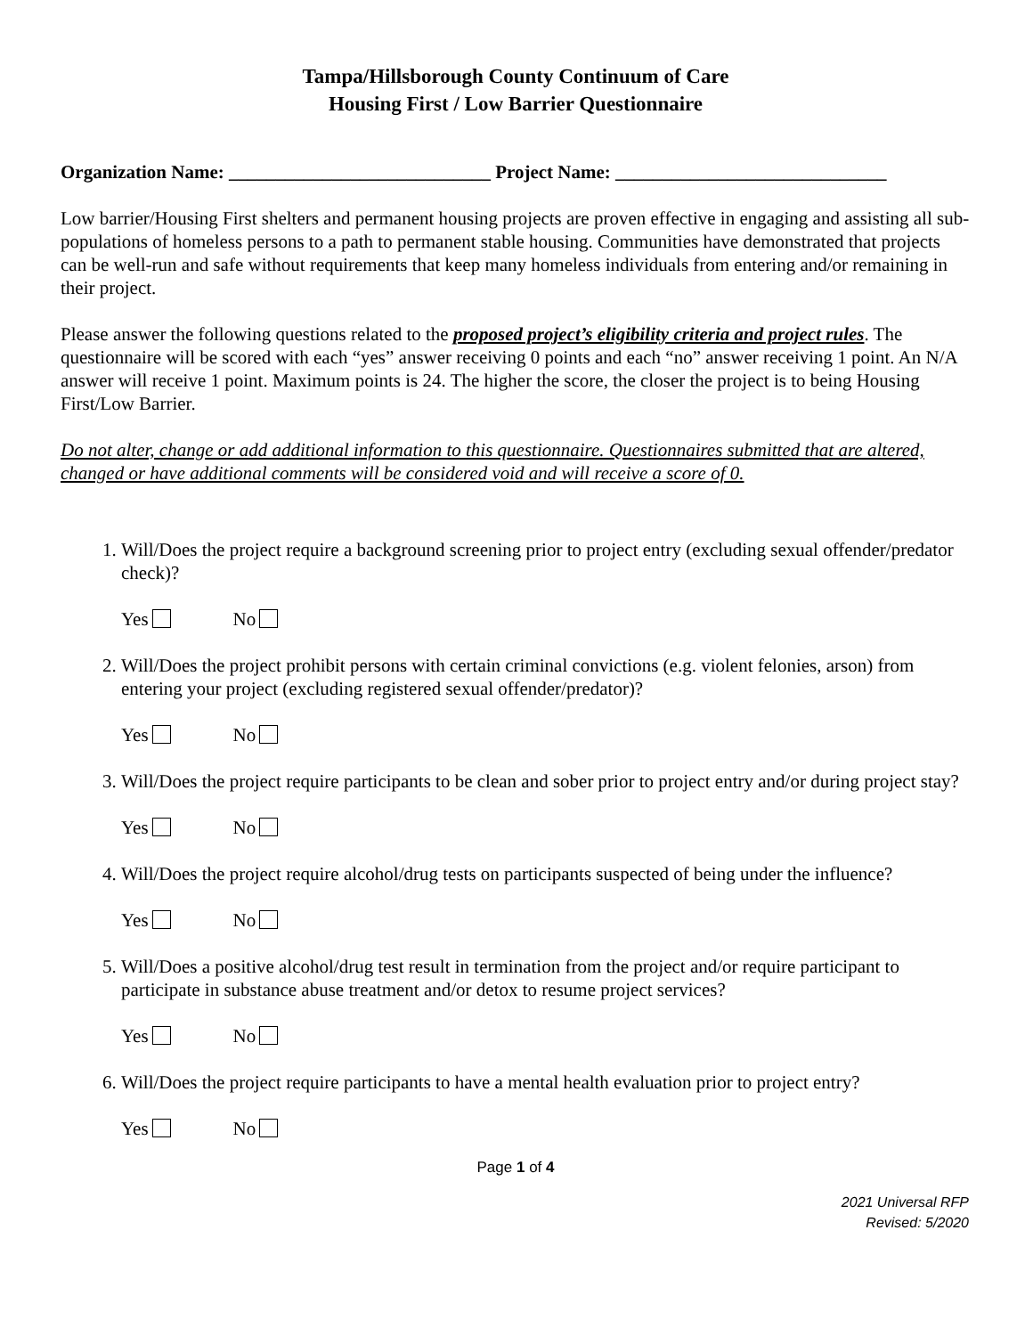Tampa/Hillsborough County Continuum of Care
Housing First / Low Barrier Questionnaire
Organization Name: ____________________________ Project Name: _____________________________
Low barrier/Housing First shelters and permanent housing projects are proven effective in engaging and assisting all sub-populations of homeless persons to a path to permanent stable housing. Communities have demonstrated that projects can be well-run and safe without requirements that keep many homeless individuals from entering and/or remaining in their project.
Please answer the following questions related to the proposed project’s eligibility criteria and project rules. The questionnaire will be scored with each “yes” answer receiving 0 points and each “no” answer receiving 1 point. An N/A answer will receive 1 point. Maximum points is 24. The higher the score, the closer the project is to being Housing First/Low Barrier.
Do not alter, change or add additional information to this questionnaire. Questionnaires submitted that are altered, changed or have additional comments will be considered void and will receive a score of 0.
1. Will/Does the project require a background screening prior to project entry (excluding sexual offender/predator check)?
Yes No
2. Will/Does the project prohibit persons with certain criminal convictions (e.g. violent felonies, arson) from entering your project (excluding registered sexual offender/predator)?
Yes No
3. Will/Does the project require participants to be clean and sober prior to project entry and/or during project stay?
Yes No
4. Will/Does the project require alcohol/drug tests on participants suspected of being under the influence?
Yes No
5. Will/Does a positive alcohol/drug test result in termination from the project and/or require participant to participate in substance abuse treatment and/or detox to resume project services?
Yes No
6. Will/Does the project require participants to have a mental health evaluation prior to project entry?
Yes No
Page 1 of 4
2021 Universal RFP
Revised: 5/2020